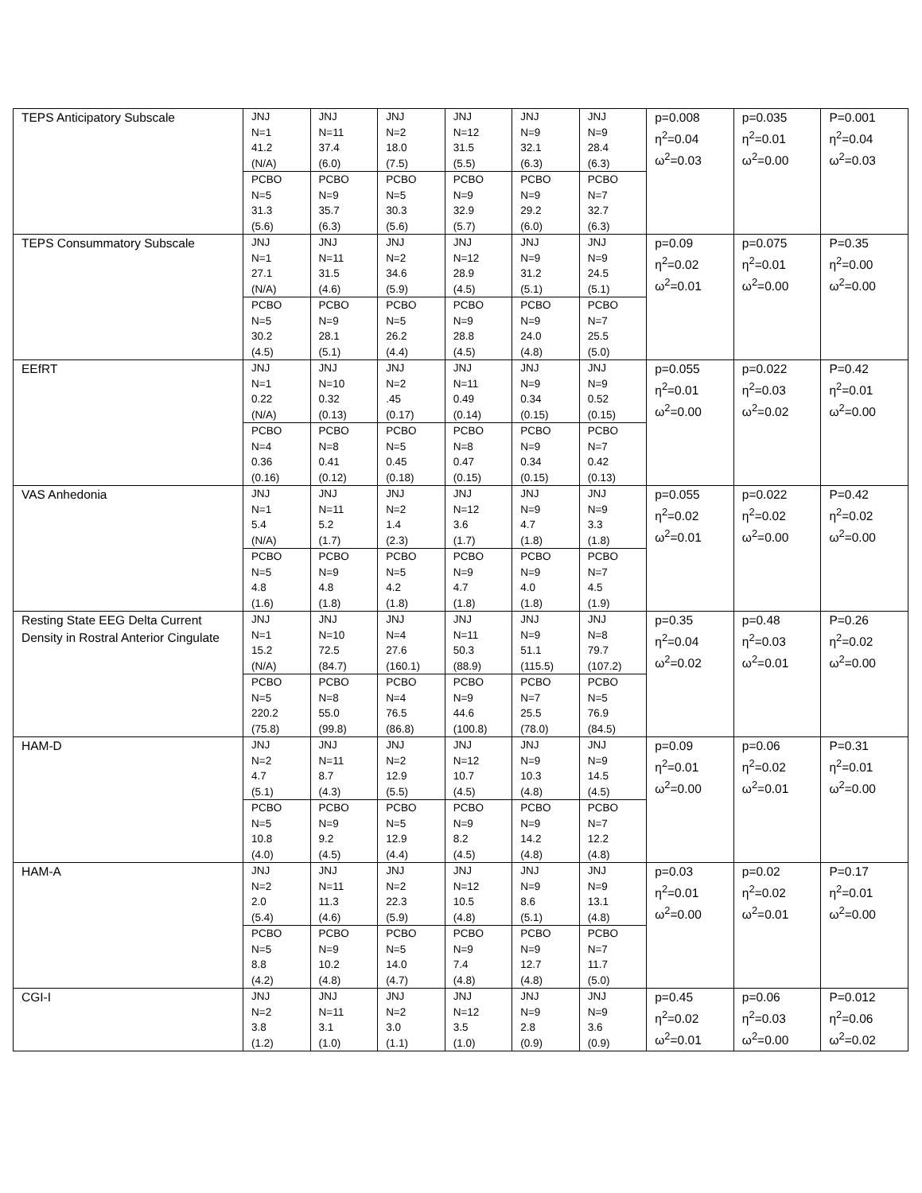| TEPS Anticipatory Subscale | JNJ N=1 41.2 (N/A) | JNJ N=11 37.4 (6.0) | JNJ N=2 18.0 (7.5) | JNJ N=12 31.5 (5.5) | JNJ N=9 32.1 (6.3) | JNJ N=9 28.4 (6.3) | p=0.008 η<sup>2</sup>=0.04 ω<sup>2</sup>=0.03 | p=0.035 η<sup>2</sup>=0.01 ω<sup>2</sup>=0.00 | P=0.001 η<sup>2</sup>=0.04 ω<sup>2</sup>=0.03 |
| | PCBO N=5 31.3 (5.6) | PCBO N=9 35.7 (6.3) | PCBO N=5 30.3 (5.6) | PCBO N=9 32.9 (5.7) | PCBO N=9 29.2 (6.0) | PCBO N=7 32.7 (6.3) | | | |
| TEPS Consummatory Subscale | JNJ N=1 27.1 (N/A) | JNJ N=11 31.5 (4.6) | JNJ N=2 34.6 (5.9) | JNJ N=12 28.9 (4.5) | JNJ N=9 31.2 (5.1) | JNJ N=9 24.5 (5.1) | p=0.09 η<sup>2</sup>=0.02 ω<sup>2</sup>=0.01 | p=0.075 η<sup>2</sup>=0.01 ω<sup>2</sup>=0.00 | P=0.35 η<sup>2</sup>=0.00 ω<sup>2</sup>=0.00 |
| | PCBO N=5 30.2 (4.5) | PCBO N=9 28.1 (5.1) | PCBO N=5 26.2 (4.4) | PCBO N=9 28.8 (4.5) | PCBO N=9 24.0 (4.8) | PCBO N=7 25.5 (5.0) | | | |
| EEfRT | JNJ N=1 0.22 (N/A) | JNJ N=10 0.32 (0.13) | JNJ N=2 .45 (0.17) | JNJ N=11 0.49 (0.14) | JNJ N=9 0.34 (0.15) | JNJ N=9 0.52 (0.15) | p=0.055 η<sup>2</sup>=0.01 ω<sup>2</sup>=0.00 | p=0.022 η<sup>2</sup>=0.03 ω<sup>2</sup>=0.02 | P=0.42 η<sup>2</sup>=0.01 ω<sup>2</sup>=0.00 |
| | PCBO N=4 0.36 (0.16) | PCBO N=8 0.41 (0.12) | PCBO N=5 0.45 (0.18) | PCBO N=8 0.47 (0.15) | PCBO N=9 0.34 (0.15) | PCBO N=7 0.42 (0.13) | | | |
| VAS Anhedonia | JNJ N=1 5.4 (N/A) | JNJ N=11 5.2 (1.7) | JNJ N=2 1.4 (2.3) | JNJ N=12 3.6 (1.7) | JNJ N=9 4.7 (1.8) | JNJ N=9 3.3 (1.8) | p=0.055 η<sup>2</sup>=0.02 ω<sup>2</sup>=0.01 | p=0.022 η<sup>2</sup>=0.02 ω<sup>2</sup>=0.00 | P=0.42 η<sup>2</sup>=0.02 ω<sup>2</sup>=0.00 |
| | PCBO N=5 4.8 (1.6) | PCBO N=9 4.8 (1.8) | PCBO N=5 4.2 (1.8) | PCBO N=9 4.7 (1.8) | PCBO N=9 4.0 (1.8) | PCBO N=7 4.5 (1.9) | | | |
| Resting State EEG Delta Current Density in Rostral Anterior Cingulate | JNJ N=1 15.2 (N/A) | JNJ N=10 72.5 (84.7) | JNJ N=4 27.6 (160.1) | JNJ N=11 50.3 (88.9) | JNJ N=9 51.1 (115.5) | JNJ N=8 79.7 (107.2) | p=0.35 η<sup>2</sup>=0.04 ω<sup>2</sup>=0.02 | p=0.48 η<sup>2</sup>=0.03 ω<sup>2</sup>=0.01 | P=0.26 η<sup>2</sup>=0.02 ω<sup>2</sup>=0.00 |
| | PCBO N=5 220.2 (75.8) | PCBO N=8 55.0 (99.8) | PCBO N=4 76.5 (86.8) | PCBO N=9 44.6 (100.8) | PCBO N=7 25.5 (78.0) | PCBO N=5 76.9 (84.5) | | | |
| HAM-D | JNJ N=2 4.7 (5.1) | JNJ N=11 8.7 (4.3) | JNJ N=2 12.9 (5.5) | JNJ N=12 10.7 (4.5) | JNJ N=9 10.3 (4.8) | JNJ N=9 14.5 (4.5) | p=0.09 η<sup>2</sup>=0.01 ω<sup>2</sup>=0.00 | p=0.06 η<sup>2</sup>=0.02 ω<sup>2</sup>=0.01 | P=0.31 η<sup>2</sup>=0.01 ω<sup>2</sup>=0.00 |
| | PCBO N=5 10.8 (4.0) | PCBO N=9 9.2 (4.5) | PCBO N=5 12.9 (4.4) | PCBO N=9 8.2 (4.5) | PCBO N=9 14.2 (4.8) | PCBO N=7 12.2 (4.8) | | | |
| HAM-A | JNJ N=2 2.0 (5.4) | JNJ N=11 11.3 (4.6) | JNJ N=2 22.3 (5.9) | JNJ N=12 10.5 (4.8) | JNJ N=9 8.6 (5.1) | JNJ N=9 13.1 (4.8) | p=0.03 η<sup>2</sup>=0.01 ω<sup>2</sup>=0.00 | p=0.02 η<sup>2</sup>=0.02 ω<sup>2</sup>=0.01 | P=0.17 η<sup>2</sup>=0.01 ω<sup>2</sup>=0.00 |
| | PCBO N=5 8.8 (4.2) | PCBO N=9 10.2 (4.8) | PCBO N=5 14.0 (4.7) | PCBO N=9 7.4 (4.8) | PCBO N=9 12.7 (4.8) | PCBO N=7 11.7 (5.0) | | | |
| CGI-I | JNJ N=2 3.8 (1.2) | JNJ N=11 3.1 (1.0) | JNJ N=2 3.0 (1.1) | JNJ N=12 3.5 (1.0) | JNJ N=9 2.8 (0.9) | JNJ N=9 3.6 (0.9) | p=0.45 η<sup>2</sup>=0.02 ω<sup>2</sup>=0.01 | p=0.06 η<sup>2</sup>=0.03 ω<sup>2</sup>=0.00 | P=0.012 η<sup>2</sup>=0.06 ω<sup>2</sup>=0.02 |